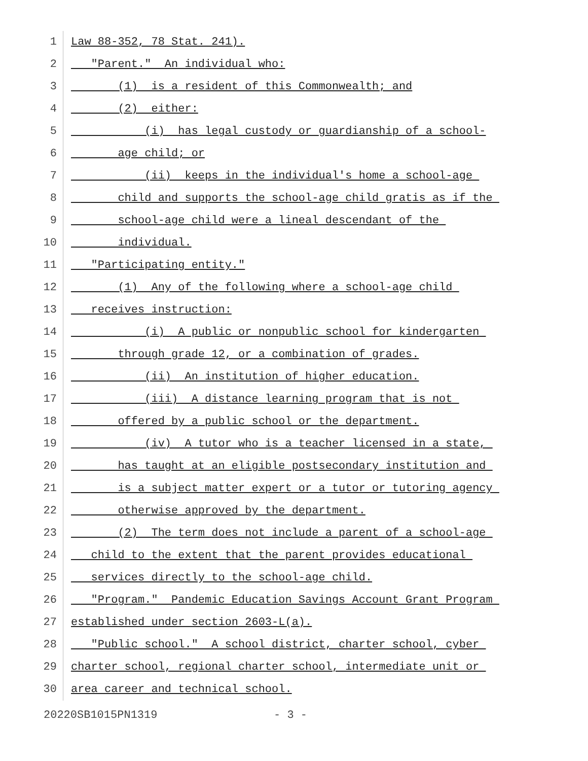1 Law 88-352, 78 Stat. 241).
2 "Parent." An individual who:
3 (1) is a resident of this Commonwealth; and
4 (2) either:
5 (i) has legal custody or guardianship of a school-
6 age child; or
7 (ii) keeps in the individual's home a school-age
8 child and supports the school-age child gratis as if the
9 school-age child were a lineal descendant of the
10 individual.
11 "Participating entity."
12 (1) Any of the following where a school-age child
13 receives instruction:
14 (i) A public or nonpublic school for kindergarten
15 through grade 12, or a combination of grades.
16 (ii) An institution of higher education.
17 (iii) A distance learning program that is not
18 offered by a public school or the department.
19 (iv) A tutor who is a teacher licensed in a state,
20 has taught at an eligible postsecondary institution and
21 is a subject matter expert or a tutor or tutoring agency
22 otherwise approved by the department.
23 (2) The term does not include a parent of a school-age
24 child to the extent that the parent provides educational
25 services directly to the school-age child.
26 "Program." Pandemic Education Savings Account Grant Program
27 established under section 2603-L(a).
28 "Public school." A school district, charter school, cyber
29 charter school, regional charter school, intermediate unit or
30 area career and technical school.
20220SB1015PN1319 - 3 -